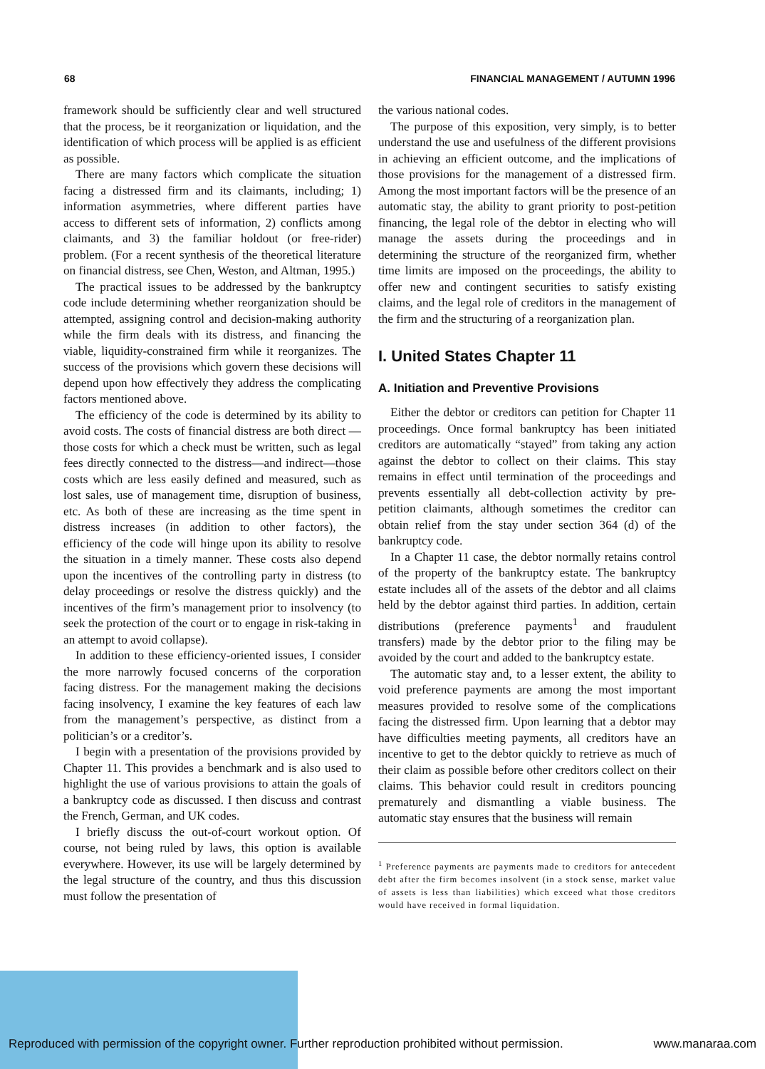68 FINANCIAL MANAGEMENT / AUTUMN 1996
framework should be sufficiently clear and well structured that the process, be it reorganization or liquidation, and the identification of which process will be applied is as efficient as possible.
There are many factors which complicate the situation facing a distressed firm and its claimants, including; 1) information asymmetries, where different parties have access to different sets of information, 2) conflicts among claimants, and 3) the familiar holdout (or free-rider) problem. (For a recent synthesis of the theoretical literature on financial distress, see Chen, Weston, and Altman, 1995.)
The practical issues to be addressed by the bankruptcy code include determining whether reorganization should be attempted, assigning control and decision-making authority while the firm deals with its distress, and financing the viable, liquidity-constrained firm while it reorganizes. The success of the provisions which govern these decisions will depend upon how effectively they address the complicating factors mentioned above.
The efficiency of the code is determined by its ability to avoid costs. The costs of financial distress are both direct — those costs for which a check must be written, such as legal fees directly connected to the distress—and indirect—those costs which are less easily defined and measured, such as lost sales, use of management time, disruption of business, etc. As both of these are increasing as the time spent in distress increases (in addition to other factors), the efficiency of the code will hinge upon its ability to resolve the situation in a timely manner. These costs also depend upon the incentives of the controlling party in distress (to delay proceedings or resolve the distress quickly) and the incentives of the firm’s management prior to insolvency (to seek the protection of the court or to engage in risk-taking in an attempt to avoid collapse).
In addition to these efficiency-oriented issues, I consider the more narrowly focused concerns of the corporation facing distress. For the management making the decisions facing insolvency, I examine the key features of each law from the management’s perspective, as distinct from a politician’s or a creditor’s.
I begin with a presentation of the provisions provided by Chapter 11. This provides a benchmark and is also used to highlight the use of various provisions to attain the goals of a bankruptcy code as discussed. I then discuss and contrast the French, German, and UK codes.
I briefly discuss the out-of-court workout option. Of course, not being ruled by laws, this option is available everywhere. However, its use will be largely determined by the legal structure of the country, and thus this discussion must follow the presentation of
the various national codes.
The purpose of this exposition, very simply, is to better understand the use and usefulness of the different provisions in achieving an efficient outcome, and the implications of those provisions for the management of a distressed firm. Among the most important factors will be the presence of an automatic stay, the ability to grant priority to post-petition financing, the legal role of the debtor in electing who will manage the assets during the proceedings and in determining the structure of the reorganized firm, whether time limits are imposed on the proceedings, the ability to offer new and contingent securities to satisfy existing claims, and the legal role of creditors in the management of the firm and the structuring of a reorganization plan.
I. United States Chapter 11
A. Initiation and Preventive Provisions
Either the debtor or creditors can petition for Chapter 11 proceedings. Once formal bankruptcy has been initiated creditors are automatically “stayed” from taking any action against the debtor to collect on their claims. This stay remains in effect until termination of the proceedings and prevents essentially all debt-collection activity by pre-petition claimants, although sometimes the creditor can obtain relief from the stay under section 364 (d) of the bankruptcy code.
In a Chapter 11 case, the debtor normally retains control of the property of the bankruptcy estate. The bankruptcy estate includes all of the assets of the debtor and all claims held by the debtor against third parties. In addition, certain distributions (preference payments<sup>1</sup> and fraudulent transfers) made by the debtor prior to the filing may be avoided by the court and added to the bankruptcy estate.
The automatic stay and, to a lesser extent, the ability to void preference payments are among the most important measures provided to resolve some of the complications facing the distressed firm. Upon learning that a debtor may have difficulties meeting payments, all creditors have an incentive to get to the debtor quickly to retrieve as much of their claim as possible before other creditors collect on their claims. This behavior could result in creditors pouncing prematurely and dismantling a viable business. The automatic stay ensures that the business will remain
<sup>1</sup> Preference payments are payments made to creditors for antecedent debt after the firm becomes insolvent (in a stock sense, market value of assets is less than liabilities) which exceed what those creditors would have received in formal liquidation.
Reproduced with permission of the copyright owner. Further reproduction prohibited without permission. www.manaraa.com